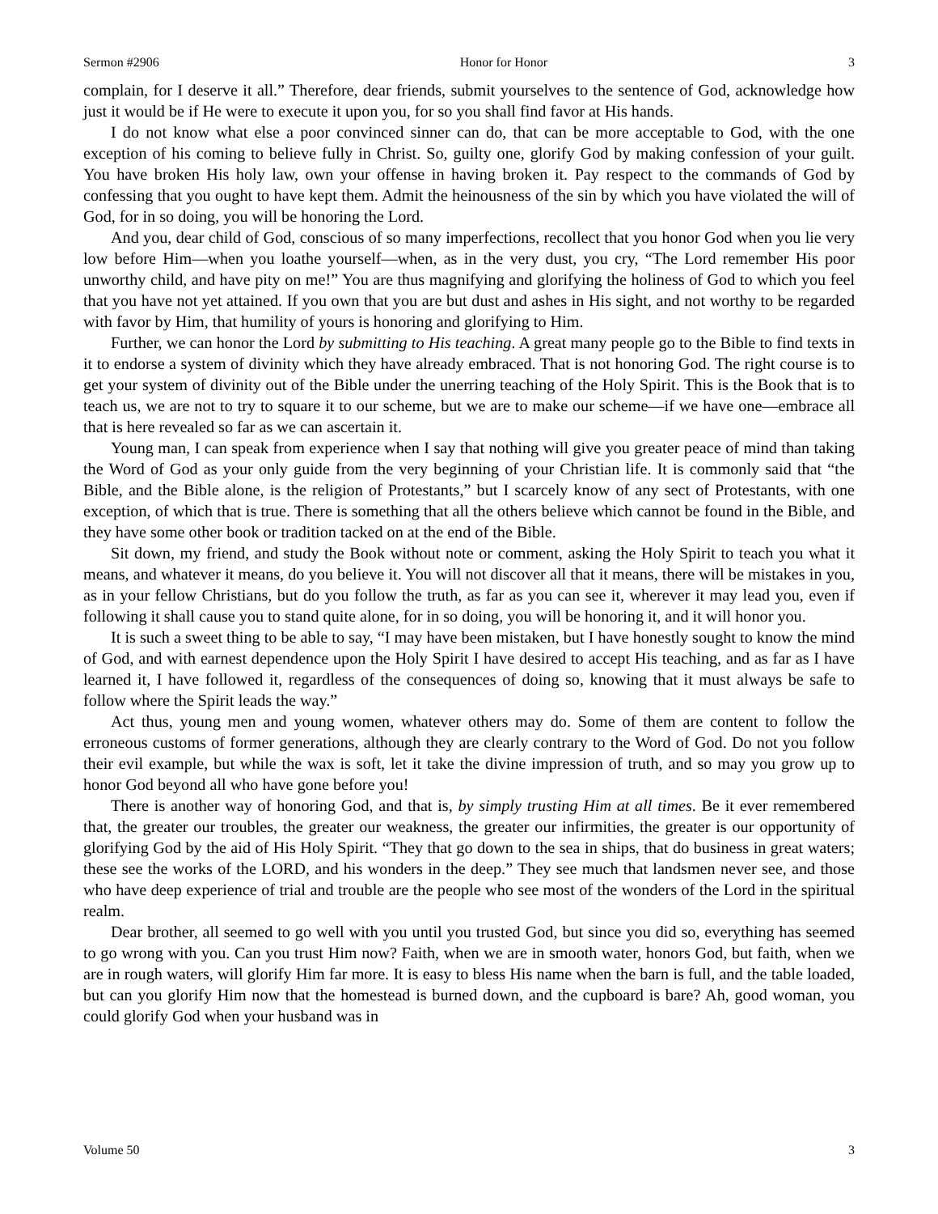Sermon #2906 Honor for Honor 3
complain, for I deserve it all.” Therefore, dear friends, submit yourselves to the sentence of God, acknowledge how just it would be if He were to execute it upon you, for so you shall find favor at His hands.
I do not know what else a poor convinced sinner can do, that can be more acceptable to God, with the one exception of his coming to believe fully in Christ. So, guilty one, glorify God by making confession of your guilt. You have broken His holy law, own your offense in having broken it. Pay respect to the commands of God by confessing that you ought to have kept them. Admit the heinousness of the sin by which you have violated the will of God, for in so doing, you will be honoring the Lord.
And you, dear child of God, conscious of so many imperfections, recollect that you honor God when you lie very low before Him—when you loathe yourself—when, as in the very dust, you cry, “The Lord remember His poor unworthy child, and have pity on me!” You are thus magnifying and glorifying the holiness of God to which you feel that you have not yet attained. If you own that you are but dust and ashes in His sight, and not worthy to be regarded with favor by Him, that humility of yours is honoring and glorifying to Him.
Further, we can honor the Lord by submitting to His teaching. A great many people go to the Bible to find texts in it to endorse a system of divinity which they have already embraced. That is not honoring God. The right course is to get your system of divinity out of the Bible under the unerring teaching of the Holy Spirit. This is the Book that is to teach us, we are not to try to square it to our scheme, but we are to make our scheme—if we have one—embrace all that is here revealed so far as we can ascertain it.
Young man, I can speak from experience when I say that nothing will give you greater peace of mind than taking the Word of God as your only guide from the very beginning of your Christian life. It is commonly said that “the Bible, and the Bible alone, is the religion of Protestants,” but I scarcely know of any sect of Protestants, with one exception, of which that is true. There is something that all the others believe which cannot be found in the Bible, and they have some other book or tradition tacked on at the end of the Bible.
Sit down, my friend, and study the Book without note or comment, asking the Holy Spirit to teach you what it means, and whatever it means, do you believe it. You will not discover all that it means, there will be mistakes in you, as in your fellow Christians, but do you follow the truth, as far as you can see it, wherever it may lead you, even if following it shall cause you to stand quite alone, for in so doing, you will be honoring it, and it will honor you.
It is such a sweet thing to be able to say, “I may have been mistaken, but I have honestly sought to know the mind of God, and with earnest dependence upon the Holy Spirit I have desired to accept His teaching, and as far as I have learned it, I have followed it, regardless of the consequences of doing so, knowing that it must always be safe to follow where the Spirit leads the way.”
Act thus, young men and young women, whatever others may do. Some of them are content to follow the erroneous customs of former generations, although they are clearly contrary to the Word of God. Do not you follow their evil example, but while the wax is soft, let it take the divine impression of truth, and so may you grow up to honor God beyond all who have gone before you!
There is another way of honoring God, and that is, by simply trusting Him at all times. Be it ever remembered that, the greater our troubles, the greater our weakness, the greater our infirmities, the greater is our opportunity of glorifying God by the aid of His Holy Spirit. “They that go down to the sea in ships, that do business in great waters; these see the works of the LORD, and his wonders in the deep.” They see much that landsmen never see, and those who have deep experience of trial and trouble are the people who see most of the wonders of the Lord in the spiritual realm.
Dear brother, all seemed to go well with you until you trusted God, but since you did so, everything has seemed to go wrong with you. Can you trust Him now? Faith, when we are in smooth water, honors God, but faith, when we are in rough waters, will glorify Him far more. It is easy to bless His name when the barn is full, and the table loaded, but can you glorify Him now that the homestead is burned down, and the cupboard is bare? Ah, good woman, you could glorify God when your husband was in
Volume 50 3